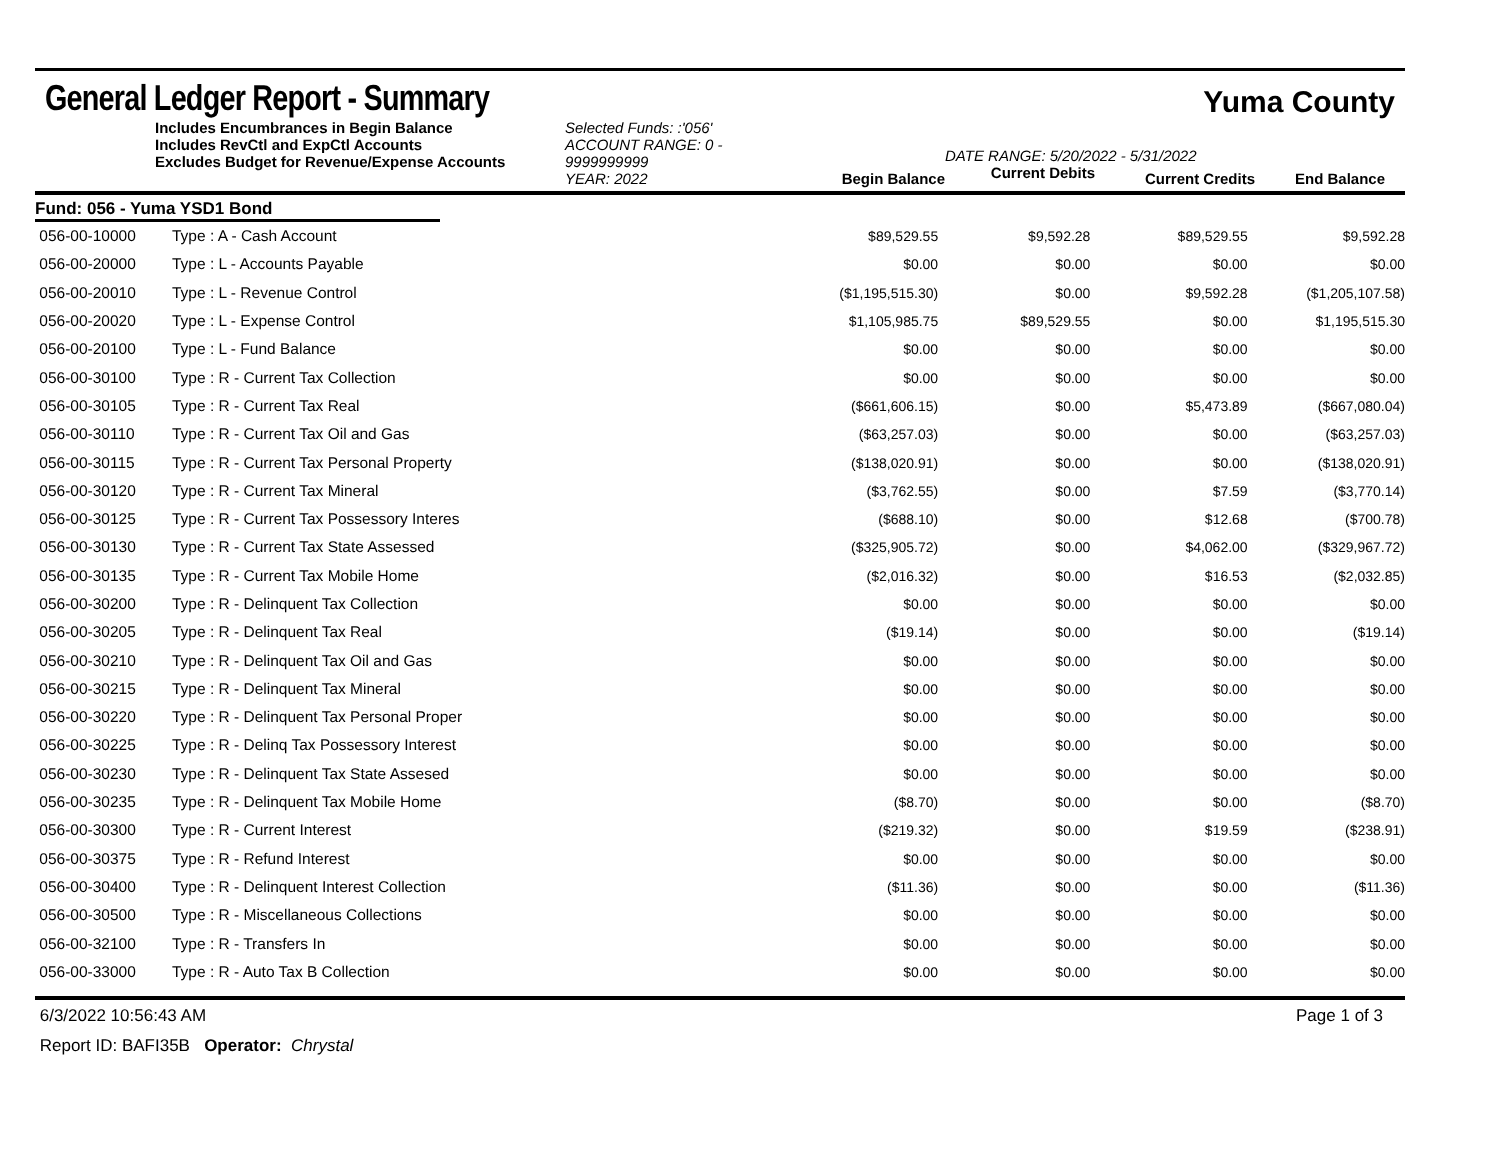General Ledger Report - Summary
Yuma County
Includes Encumbrances in Begin Balance
Includes RevCtl and ExpCtl Accounts
Excludes Budget for Revenue/Expense Accounts
Selected Funds: :'056'
ACCOUNT RANGE: 0 - 9999999999
YEAR: 2022
Begin Balance
DATE RANGE: 5/20/2022 - 5/31/2022
Current Debits
Current Credits
End Balance
Fund: 056 - Yuma YSD1 Bond
| 056-00-10000 | Type : A - Cash Account | $89,529.55 | $9,592.28 | $89,529.55 | $9,592.28 |
| 056-00-20000 | Type : L - Accounts Payable | $0.00 | $0.00 | $0.00 | $0.00 |
| 056-00-20010 | Type : L - Revenue Control | ($1,195,515.30) | $0.00 | $9,592.28 | ($1,205,107.58) |
| 056-00-20020 | Type : L - Expense Control | $1,105,985.75 | $89,529.55 | $0.00 | $1,195,515.30 |
| 056-00-20100 | Type : L - Fund Balance | $0.00 | $0.00 | $0.00 | $0.00 |
| 056-00-30100 | Type : R - Current Tax Collection | $0.00 | $0.00 | $0.00 | $0.00 |
| 056-00-30105 | Type : R - Current Tax Real | ($661,606.15) | $0.00 | $5,473.89 | ($667,080.04) |
| 056-00-30110 | Type : R - Current Tax Oil and Gas | ($63,257.03) | $0.00 | $0.00 | ($63,257.03) |
| 056-00-30115 | Type : R - Current Tax Personal Property | ($138,020.91) | $0.00 | $0.00 | ($138,020.91) |
| 056-00-30120 | Type : R - Current Tax Mineral | ($3,762.55) | $0.00 | $7.59 | ($3,770.14) |
| 056-00-30125 | Type : R - Current Tax Possessory Interes | ($688.10) | $0.00 | $12.68 | ($700.78) |
| 056-00-30130 | Type : R - Current Tax State Assessed | ($325,905.72) | $0.00 | $4,062.00 | ($329,967.72) |
| 056-00-30135 | Type : R - Current Tax Mobile Home | ($2,016.32) | $0.00 | $16.53 | ($2,032.85) |
| 056-00-30200 | Type : R - Delinquent Tax Collection | $0.00 | $0.00 | $0.00 | $0.00 |
| 056-00-30205 | Type : R - Delinquent Tax Real | ($19.14) | $0.00 | $0.00 | ($19.14) |
| 056-00-30210 | Type : R - Delinquent Tax Oil and Gas | $0.00 | $0.00 | $0.00 | $0.00 |
| 056-00-30215 | Type : R - Delinquent Tax Mineral | $0.00 | $0.00 | $0.00 | $0.00 |
| 056-00-30220 | Type : R - Delinquent Tax Personal Proper | $0.00 | $0.00 | $0.00 | $0.00 |
| 056-00-30225 | Type : R - Delinq Tax Possessory Interest | $0.00 | $0.00 | $0.00 | $0.00 |
| 056-00-30230 | Type : R - Delinquent Tax State Assesed | $0.00 | $0.00 | $0.00 | $0.00 |
| 056-00-30235 | Type : R - Delinquent Tax Mobile Home | ($8.70) | $0.00 | $0.00 | ($8.70) |
| 056-00-30300 | Type : R - Current Interest | ($219.32) | $0.00 | $19.59 | ($238.91) |
| 056-00-30375 | Type : R - Refund Interest | $0.00 | $0.00 | $0.00 | $0.00 |
| 056-00-30400 | Type : R - Delinquent Interest Collection | ($11.36) | $0.00 | $0.00 | ($11.36) |
| 056-00-30500 | Type : R - Miscellaneous Collections | $0.00 | $0.00 | $0.00 | $0.00 |
| 056-00-32100 | Type : R - Transfers In | $0.00 | $0.00 | $0.00 | $0.00 |
| 056-00-33000 | Type : R - Auto Tax B Collection | $0.00 | $0.00 | $0.00 | $0.00 |
6/3/2022 10:56:43 AM Page 1 of 3
Report ID: BAFI35B Operator: Chrystal